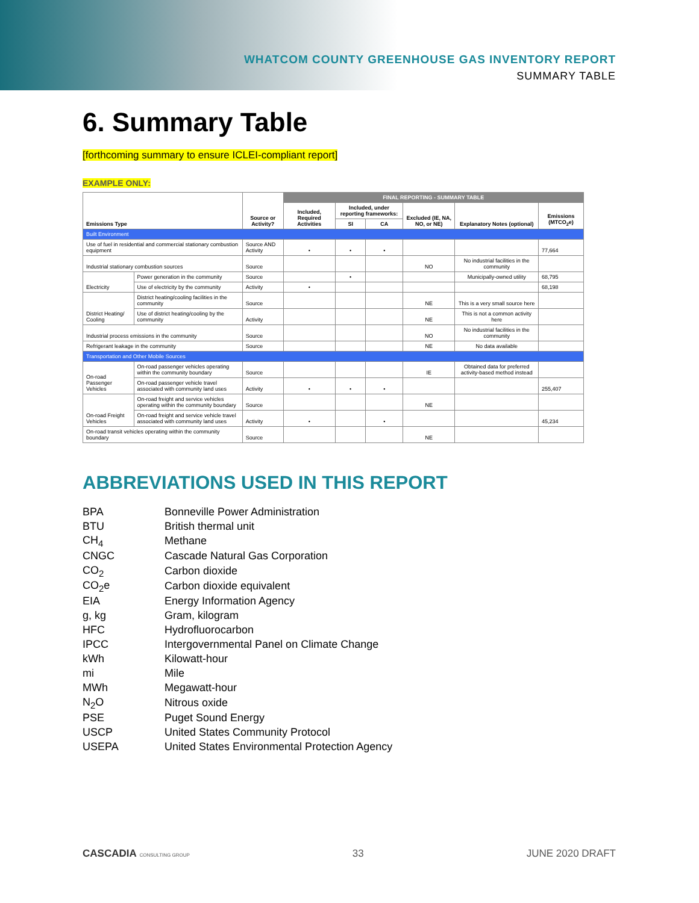WHATCOM COUNTY GREENHOUSE GAS INVENTORY REPORT
SUMMARY TABLE
6. Summary Table
[forthcoming summary to ensure ICLEI-compliant report]
EXAMPLE ONLY:
| Emissions Type | | Source or Activity? | FINAL REPORTING - SUMMARY TABLE | | | | | |
| --- | --- | --- | --- | --- | --- | --- | --- | --- |
| | | | Included, Required Activities | Included, under reporting frameworks: | | Excluded (IE, NA, NO, or NE) | Explanatory Notes (optional) | Emissions (MTCO<sub>2</sub>e) |
| | | | | SI | CA | | | |
| Built Environment | | | | | | | | |
| Use of fuel in residential and commercial stationary combustion equipment | | Source AND Activity | • | • | • | | | 77,664 |
| Industrial stationary combustion sources | | Source | | | | NO | No industrial facilities in the community | |
| Electricity | Power generation in the community | Source | | • | | | Municipally-owned utility | 68,795 |
| | Use of electricity by the community | Activity | • | | | | | 68,198 |
| District Heating/ Cooling | District heating/cooling facilities in the community | Source | | | | NE | This is a very small source here | |
| | Use of district heating/cooling by the community | Activity | | | | NE | This is not a common activity here | |
| Industrial process emissions in the community | | Source | | | | NO | No industrial facilities in the community | |
| Refrigerant leakage in the community | | Source | | | | NE | No data available | |
| Transportation and Other Mobile Sources | | | | | | | | |
| On-road Passenger Vehicles | On-road passenger vehicles operating within the community boundary | Source | | | | IE | Obtained data for preferred activity-based method instead | |
| | On-road passenger vehicle travel associated with community land uses | Activity | • | • | • | | | 255,407 |
| On-road Freight Vehicles | On-road freight and service vehicles operating within the community boundary | Source | | | | NE | | |
| | On-road freight and service vehicle travel associated with community land uses | Activity | • | | • | | | 45,234 |
| On-road transit vehicles operating within the community boundary | | Source | | | | NE | | |
ABBREVIATIONS USED IN THIS REPORT
| BPA | Bonneville Power Administration |
| BTU | British thermal unit |
| CH<sub>4</sub> | Methane |
| CNGC | Cascade Natural Gas Corporation |
| CO<sub>2</sub> | Carbon dioxide |
| CO<sub>2</sub>e | Carbon dioxide equivalent |
| EIA | Energy Information Agency |
| g, kg | Gram, kilogram |
| HFC | Hydrofluorocarbon |
| IPCC | Intergovernmental Panel on Climate Change |
| kWh | Kilowatt-hour |
| mi | Mile |
| MWh | Megawatt-hour |
| N<sub>2</sub>O | Nitrous oxide |
| PSE | Puget Sound Energy |
| USCP | United States Community Protocol |
| USEPA | United States Environmental Protection Agency |
CASCADIA CONSULTING GROUP 33 JUNE 2020 DRAFT